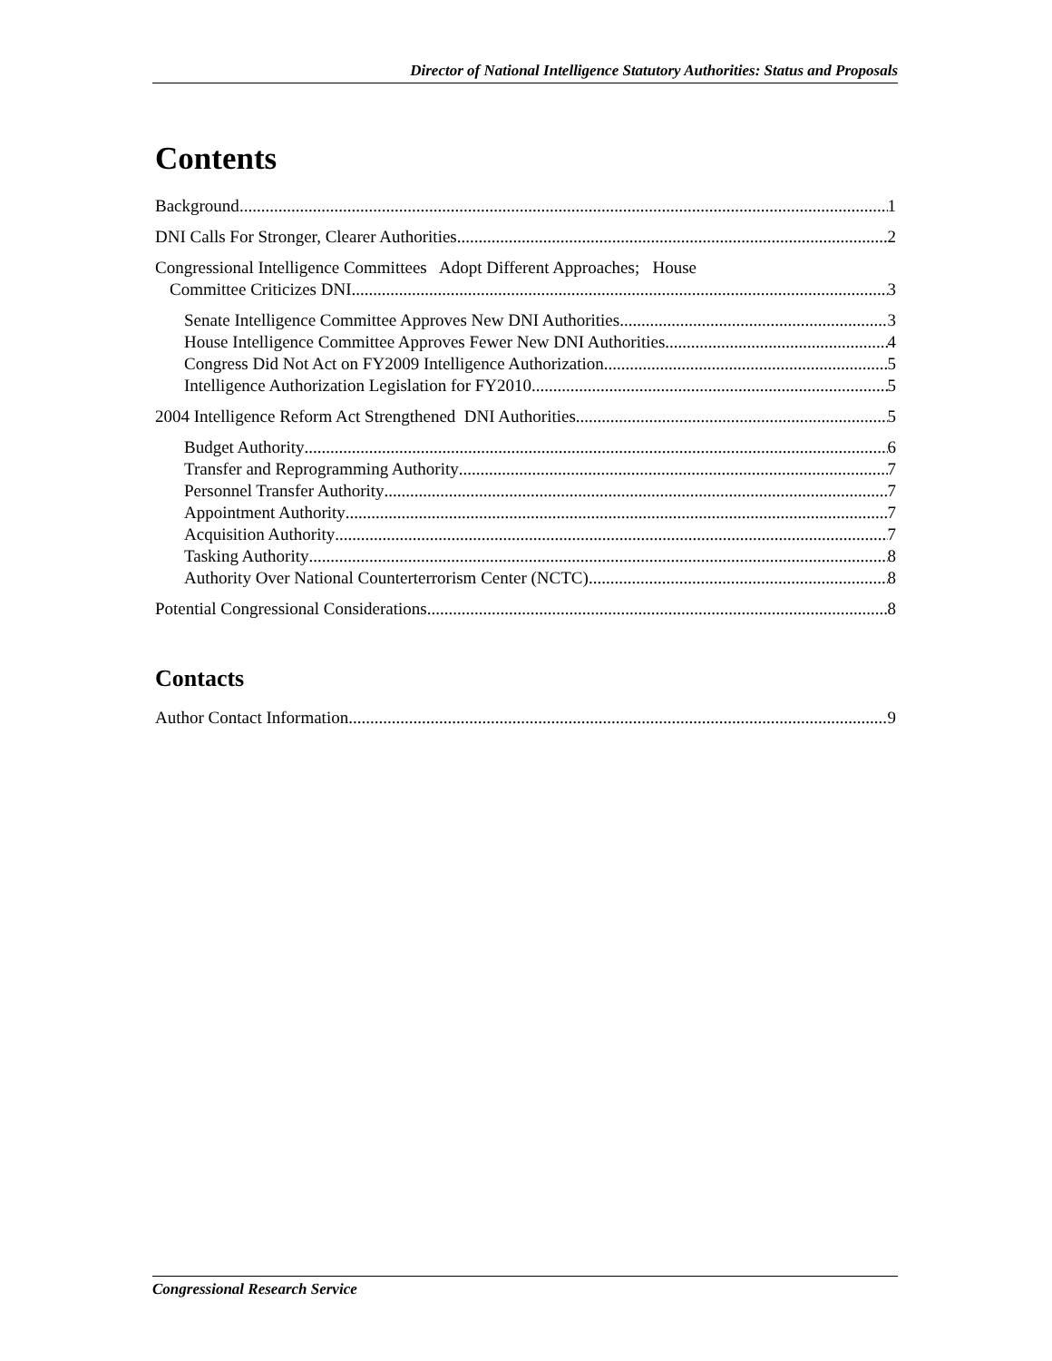Director of National Intelligence Statutory Authorities: Status and Proposals
Contents
Background 1
DNI Calls For Stronger, Clearer Authorities 2
Congressional Intelligence Committees Adopt Different Approaches; House
Committee Criticizes DNI 3
Senate Intelligence Committee Approves New DNI Authorities 3
House Intelligence Committee Approves Fewer New DNI Authorities 4
Congress Did Not Act on FY2009 Intelligence Authorization 5
Intelligence Authorization Legislation for FY2010 5
2004 Intelligence Reform Act Strengthened DNI Authorities 5
Budget Authority 6
Transfer and Reprogramming Authority 7
Personnel Transfer Authority 7
Appointment Authority 7
Acquisition Authority 7
Tasking Authority 8
Authority Over National Counterterrorism Center (NCTC) 8
Potential Congressional Considerations 8
Contacts
Author Contact Information 9
Congressional Research Service